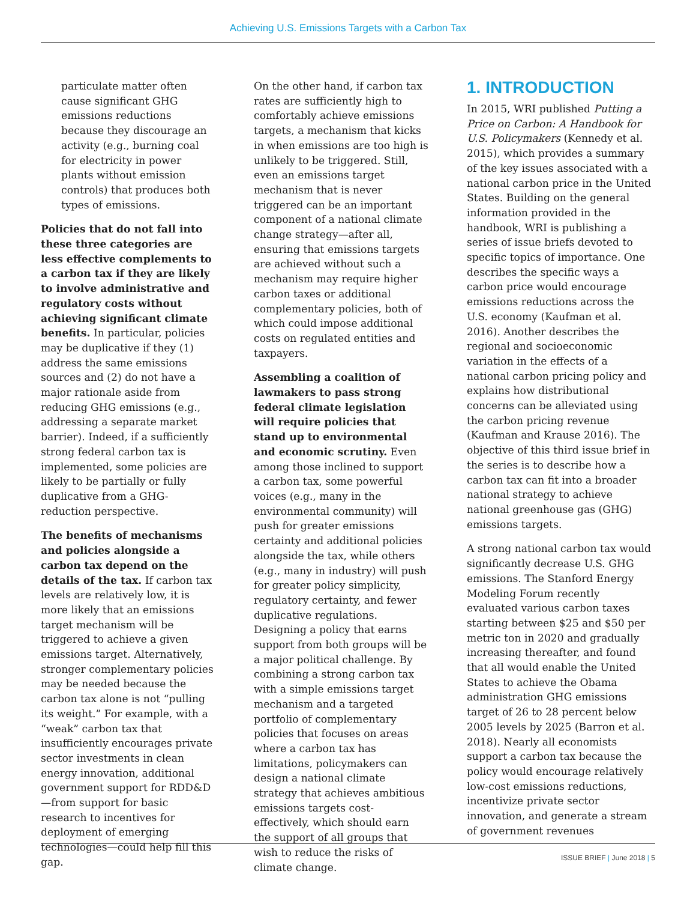Achieving U.S. Emissions Targets with a Carbon Tax
particulate matter often cause significant GHG emissions reductions because they discourage an activity (e.g., burning coal for electricity in power plants without emission controls) that produces both types of emissions.
Policies that do not fall into these three categories are less effective complements to a carbon tax if they are likely to involve administrative and regulatory costs without achieving significant climate benefits. In particular, policies may be duplicative if they (1) address the same emissions sources and (2) do not have a major rationale aside from reducing GHG emissions (e.g., addressing a separate market barrier). Indeed, if a sufficiently strong federal carbon tax is implemented, some policies are likely to be partially or fully duplicative from a GHG-reduction perspective.
The benefits of mechanisms and policies alongside a carbon tax depend on the details of the tax. If carbon tax levels are relatively low, it is more likely that an emissions target mechanism will be triggered to achieve a given emissions target. Alternatively, stronger complementary policies may be needed because the carbon tax alone is not “pulling its weight.” For example, with a “weak” carbon tax that insufficiently encourages private sector investments in clean energy innovation, additional government support for RDD&D—from support for basic research to incentives for deployment of emerging technologies—could help fill this gap.
On the other hand, if carbon tax rates are sufficiently high to comfortably achieve emissions targets, a mechanism that kicks in when emissions are too high is unlikely to be triggered. Still, even an emissions target mechanism that is never triggered can be an important component of a national climate change strategy—after all, ensuring that emissions targets are achieved without such a mechanism may require higher carbon taxes or additional complementary policies, both of which could impose additional costs on regulated entities and taxpayers.
Assembling a coalition of lawmakers to pass strong federal climate legislation will require policies that stand up to environmental and economic scrutiny. Even among those inclined to support a carbon tax, some powerful voices (e.g., many in the environmental community) will push for greater emissions certainty and additional policies alongside the tax, while others (e.g., many in industry) will push for greater policy simplicity, regulatory certainty, and fewer duplicative regulations. Designing a policy that earns support from both groups will be a major political challenge. By combining a strong carbon tax with a simple emissions target mechanism and a targeted portfolio of complementary policies that focuses on areas where a carbon tax has limitations, policymakers can design a national climate strategy that achieves ambitious emissions targets cost-effectively, which should earn the support of all groups that wish to reduce the risks of climate change.
1. INTRODUCTION
In 2015, WRI published Putting a Price on Carbon: A Handbook for U.S. Policymakers (Kennedy et al. 2015), which provides a summary of the key issues associated with a national carbon price in the United States. Building on the general information provided in the handbook, WRI is publishing a series of issue briefs devoted to specific topics of importance. One describes the specific ways a carbon price would encourage emissions reductions across the U.S. economy (Kaufman et al. 2016). Another describes the regional and socioeconomic variation in the effects of a national carbon pricing policy and explains how distributional concerns can be alleviated using the carbon pricing revenue (Kaufman and Krause 2016). The objective of this third issue brief in the series is to describe how a carbon tax can fit into a broader national strategy to achieve national greenhouse gas (GHG) emissions targets.
A strong national carbon tax would significantly decrease U.S. GHG emissions. The Stanford Energy Modeling Forum recently evaluated various carbon taxes starting between $25 and $50 per metric ton in 2020 and gradually increasing thereafter, and found that all would enable the United States to achieve the Obama administration GHG emissions target of 26 to 28 percent below 2005 levels by 2025 (Barron et al. 2018). Nearly all economists support a carbon tax because the policy would encourage relatively low-cost emissions reductions, incentivize private sector innovation, and generate a stream of government revenues
ISSUE BRIEF | June 2018 | 5